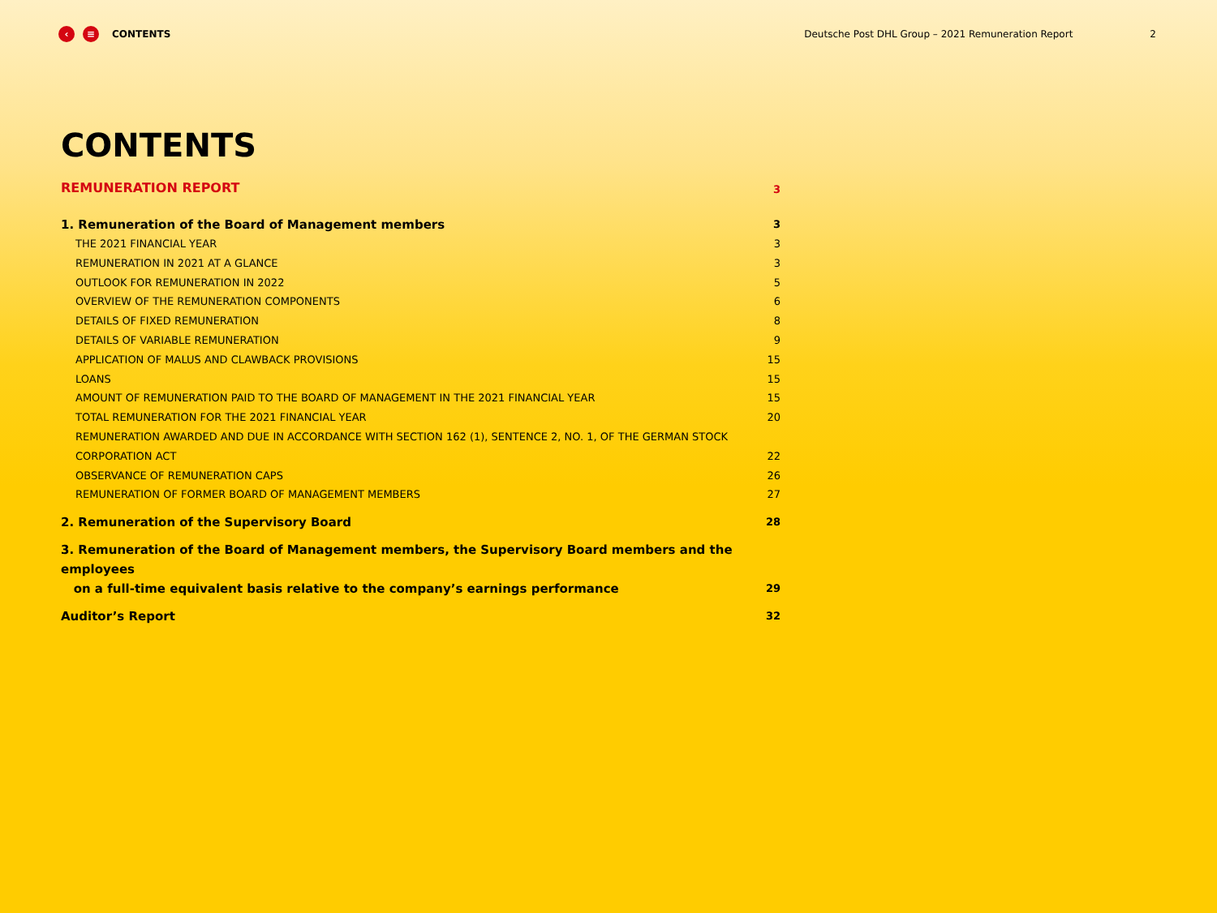‹ ≡ CONTENTS Deutsche Post DHL Group – 2021 Remuneration Report 2
CONTENTS
REMUNERATION REPORT 3
1. Remuneration of the Board of Management members 3
THE 2021 FINANCIAL YEAR 3
REMUNERATION IN 2021 AT A GLANCE 3
OUTLOOK FOR REMUNERATION IN 2022 5
OVERVIEW OF THE REMUNERATION COMPONENTS 6
DETAILS OF FIXED REMUNERATION 8
DETAILS OF VARIABLE REMUNERATION 9
APPLICATION OF MALUS AND CLAWBACK PROVISIONS 15
LOANS 15
AMOUNT OF REMUNERATION PAID TO THE BOARD OF MANAGEMENT IN THE 2021 FINANCIAL YEAR 15
TOTAL REMUNERATION FOR THE 2021 FINANCIAL YEAR 20
REMUNERATION AWARDED AND DUE IN ACCORDANCE WITH SECTION 162 (1), SENTENCE 2, NO. 1, OF THE GERMAN STOCK
CORPORATION ACT 22
OBSERVANCE OF REMUNERATION CAPS 26
REMUNERATION OF FORMER BOARD OF MANAGEMENT MEMBERS 27
2. Remuneration of the Supervisory Board 28
3. Remuneration of the Board of Management members, the Supervisory Board members and the employees
on a full-time equivalent basis relative to the company’s earnings performance 29
Auditor’s Report 32